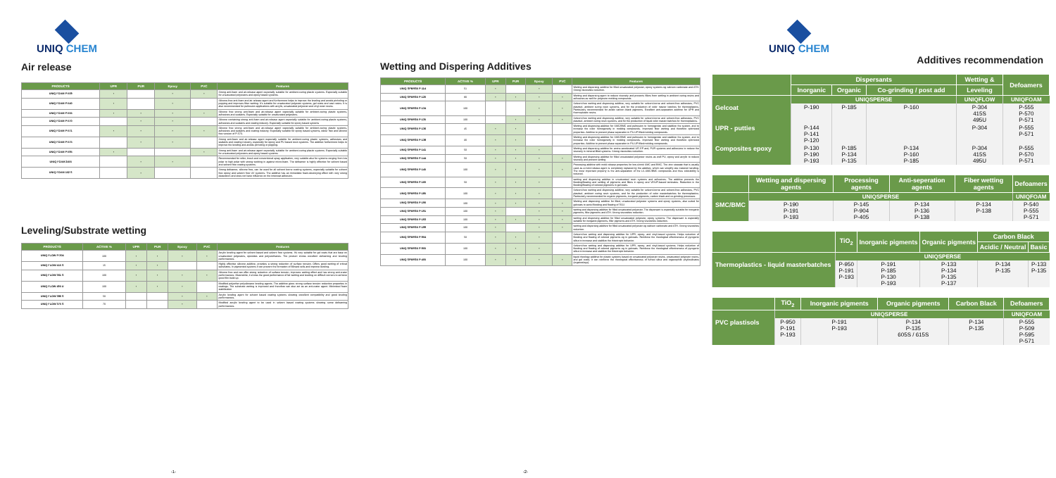UNIQ CHEM
Air release
| PRODUCTS | UPR | PUR | Epoxy | PVC | Features |
| --- | --- | --- | --- | --- | --- |
| UNIQ FOAM P-509 | • | | • | • | Strong anti-foam and air-release agent especially suitable for ambient-curing plastic systems. Especially suitable for unsaturated polyesters and epoxy based systems. |
| UNIQ FOAM P-540 | • | | • | | Silicone-free anti-foam and air-release agent and furthermore helps to improve the leveling and avoids pinholing or popping and improves fiber wetting. It's suitable for unsaturated polyester systems, gel coats and cast resins. It is also recommended for pultrusion applications with acrylic, unsaturated polyester and vinyl ester resins. |
| UNIQ FOAM P-555 | • | • | • | • | Silicone free strong anti-foam and air-release agent especially suitable for ambient-curing plastic systems, adhesives and sealants. Especially suitable for unsaturated polyesters. |
| UNIQ FOAM P-570 | | • | • | | Silicone containing strong anti-foam and air-release agent especially suitable for ambient-curing plastic systems, adhesives and sealants and coating industry. Especially suitable for epoxy based systems |
| UNIQ FOAM P-571 | • | • | • | • | Silicone free strong anti-foam and air-release agent especially suitable for ambient-curing plastic systems, adhesives and sealants and coating industry. Especially suitable for epoxy based systems, odour free and silicone free version of P-570. |
| UNIQ FOAM P-575 | | • | • | | Strong anti-foam and air-release agent especially suitable for ambient-curing plastic systems, adhesives and sealants and coating industry, especially for epoxy and PU based resin systems. The additive furthermore helps to improve the leveling and avoids pinholing or popping. |
| UNIQ FOAM P-595 | • | | | • | Strong anti-foam and air-release agent especially suitable for ambient-curing plastic systems. Especially suitable for unsaturated polyesters and epoxy based systems. |
| UNIQ FOAM 2455 | | • | • | | Recommended for roller, brush and conventional spray application, very suitable also for systems ranging from low polar to high polar with strong working in against micro-foam. The defoamer is highly effective for solvent based and solvent free coating systems. |
| UNIQ FOAM 152 S | | • | | | Strong defoamer, silicone free, can be used for all solvent borne coating systems, especially suitable for solvent free epoxy and solvent free UV systems. The additive has an immediate foam-destroying effect with very strong deaeration and does not have influence on the intercoat adhesion. |
Leveling/Substrate wetting
| PRODUCTS | ACTIVE % | UPR | PUR | Epoxy | PVC | Features |
| --- | --- | --- | --- | --- | --- | --- |
| UNIQ FLOW P-304 | 100 | • | • | • | • | Acrylic leveling agent for solvent based and solvent free systems. It's very suitable for gel coats that are base on unsaturated polyesters, epoxides and polyurethanes. The product shows excellent defoaming and leveling performances. |
| UNIQ FLOW 415 S | 15 | • | • | | | Highly effective silicone additive, provides a strong reduction of surface tension. Offers good wetting of critical substrates. In pigmented systems it can prevent the formation of Bénard cells and improve leveling. |
| UNIQ FLOW 361 S | 100 | • | • | • | • | Silicone free and can offer strong reduction of surface tension, improves wetting effect and has strong anti-crater performances. Meanwhile, it shows the good performance of fat wetting and leveling on difficult corners to achieve good film build up. |
| UNIQ FLOW 495 U | 100 | • | • | • | | Modified polyether polysiloxane leveling agents. The additive gives strong surface tension reduction properties in coatings. The substrate wetting is improved and therefore can also act as an anti-crater agent. Minimized foam stabilization |
| UNIQ FLOW 386 S | 50 | | | • | • | Acrylic leveling agent for solvent based coating systems showing excellent compatibility and good leveling performances. |
| UNIQ FLOW 375 S | 70 | | | • | | Modified acrylic leveling agent to be used in solvent based coating systems showing some defoaming performances. |
-1-
Wetting and Dispering Additives
| PRODUCTS | ACTIVE % | UPR | PUR | Epoxy | PVC | Features |
| --- | --- | --- | --- | --- | --- | --- |
| UNIQ SPERSE P-114 | 51 | • | | • | | Wetting and dispersing additive for filled unsaturated polyester, epoxy systems eg calcium carbonate and ATH. Strong viscosities reduction. |
| UNIQ SPERSE P-120 | 80 | • | • | • | • | Wetting and dispersing agent to reduce viscosity and prevents fillers from settling in ambient curing resins and adhesives as well for polyester molding compounds |
| UNIQ SPERSE P-134 | 100 | | | • | • | Solvent-free wetting and dispersing additive, very suitable for solvent-borne and solvent-free adhesives, PVC plastisol, ambient curing resin systems, and for the production of color master batches for thermoplastics. Particularly recommended for acidic carbon black pigments. Excellent anti-separation additive for UPR and thermoplastic resins. |
| UNIQ SPERSE P-135 | 100 | | • | • | • | Solvent-free wetting and dispersing additive, very suitable for solvent-borne and solvent-free adhesives, PVC plastisol, ambient curing resin systems, and for the production of liquid color master batches for thermoplastics. |
| UNIQ SPERSE P-136 | 45 | • | • | | | Wetting and dispersing additive for SMC/BMC and pultrusion to homogenize and stabilize the system, and to increase the color homogeneity in molding compounds. Improved fiber wetting and therefore optimized properties. Additive to prevent phase separation in PS-UP filled molding compounds. |
| UNIQ SPERSE P-138 | 30 | • | • | | | Wetting and dispersing additive for SMC/BMC and pultrusion to homogenize and stabilize the system, and to increase the color homogeneity in molding compounds. Improved fiber wetting and therefore optimized properties. Additive to prevent phase separation in PS-UP filled molding compounds. |
| UNIQ SPERSE P-141 | 50 | • | • | • | | Wetting and dispersing additive for amine-accelerated UP, EP and, PUR systems and adhesives to reduce the viscosity in mineral-filled systems. Strong viscosities reduction. |
| UNIQ SPERSE P-144 | 50 | • | • | • | • | Wetting and dispersing additive for filled unsaturated polyester resins as well PU, epoxy and acrylic to reduce viscosity and prevent settling |
| UNIQ SPERSE P-145 | 100 | • | • | • | • | Processing additive with mold release properties for low-shrink SMC and BMC. The zinc stearate that is usually used as a mold release agent is completely replaced by the additive, which can simplify raw material handling. The most important property is the anti-separation of the LS-SMC/BMC compounds and thus colorability is reduced. |
| UNIQ SPERSE P-160 | 50 | • | • | • | | wetting and dispersing additive in unsaturated resin systems and adhesives. The additive prevents the flooding/floating and settling of pigments and fillers in epoxy and VE/UP-based laminates. Reduction in the flooding/floating of colored pigments in gel coats. |
| UNIQ SPERSE P-185 | 100 | • | • | • | | Solvent-free wetting and dispersing additive, very suitable for solvent-borne and solvent-free adhesives, PVC plastisol, ambient curing resin systems, and for the production of color masterbatches for thermoplastics. Particularly recommended for organic pigments, inorganic pigments, carbon black and co-grinding processes. |
| UNIQ SPERSE P-190 | 100 | • | • | • | • | Wetting and dispersing additive for filled, unsaturated polyester systems and epoxy systems, also suited for gelcoats to avoid flooding and floating of TiO2 |
| UNIQ SPERSE P-191 | 100 | • | | • | • | wetting and dispersing additive for filled unsaturated polyester. The dispersant is especially suitable for inorganic pigments, filler pigments and ATH. Strong viscosities reduction. |
| UNIQ SPERSE P-193 | 100 | • | • | • | • | wetting and dispersing additive for filled unsaturated polyester, epoxy systems. The dispersant is especially suitable for inorganic pigments, filler pigments and ATH. Strong viscosities reduction. |
| UNIQ SPERSE P-199 | 100 | • | | • | • | wetting and dispersing additive for filled unsaturated polyester eg calcium carbonate and ATH. Strong viscosities reduction. |
| UNIQ SPERSE P-904 | 50 | • | • | • | | Solvent-free wetting and dispersing additive for UPR, epoxy- and vinyl-based systems. Helps reduction of flooding and floating of colored pigments eg in gelcoats. Reinforce the rheological effectiveness of pyrogenic silica to increase and stabilize the thixotropic behavior. |
| UNIQ SPERSE P-905 | 100 | • | • | • | | Solvent-free wetting and dispersing additive for UPR, epoxy- and vinyl-based systems. Helps reduction of flooding and floating of colored pigments eg in gelcoats. Reinforce the rheological effectiveness of pyrogenic silica to increase and stabilize the thixotropic behavior. |
| UNIQ SPERSE P-405 | 100 | • | • | • | • | liquid rheology additive for plastic systems based on unsaturated polyester resins, unsaturated polyester resins, and gel coats. It can reinforce the rheological effectiveness of fumed silica and organophilic phyllosilicates (organoclays). |
-2-
UNIQ CHEM
Additives recommendation
| | Dispersants | | | Wetting & | Defoamers |
| --- | --- | --- | --- | --- | --- |
| | Inorganic | Organic | Co-grinding / post add | Leveling | |
| | UNIQSPERSE | | | UNIQFLOW | UNIQFOAM |
| Gelcoat | P-190 | P-185 | P-160 | P-304 415S 495U | P-555 P-570 P-571 |
| UPR - putties | P-144 P-141 P-120 | | | P-304 | P-555 P-571 |
| Composites epoxy | P-130 P-190 P-193 | P-185 P-134 P-135 | P-134 P-160 P-185 | P-304 415S 495U | P-555 P-570 P-571 |
| | Wetting and dispersing agents | Processing agents | Anti-seperation agents | Fiber wetting agents | Defoamers |
| --- | --- | --- | --- | --- | --- |
| | UNIQSPERSE | | | | UNIQFOAM |
| SMC/BMC | P-190 P-191 P-193 | P-145 P-904 P-405 | P-134 P-136 P-138 | P-134 P-138 | P-540 P-555 P-571 |
| | TiO<sub>2</sub> | Inorganic pigments | Organic pigments | Carbon Black | |
| --- | --- | --- | --- | --- | --- |
| | | | | Acidic / Neutral | Basic |
| | UNIQSPERSE | | | | |
| Thermoplastics - liquid masterbatches | P-950 P-191 P-193 | P-191 P-185 P-130 P-193 | P-133 P-134 P-135 P-137 | P-134 P-135 | P-133 P-135 |
| | TiO<sub>2</sub> | Inorganic pigments | Organic pigments | Carbon Black | Defoamers |
| --- | --- | --- | --- | --- | --- |
| | UNIQSPERSE | | | | UNIQFOAM |
| PVC plastisols | P-950 P-191 P-193 | P-191 P-193 | P-134 P-135 605S / 615S | P-134 P-135 | P-555 P-509 P-595 P-571 |